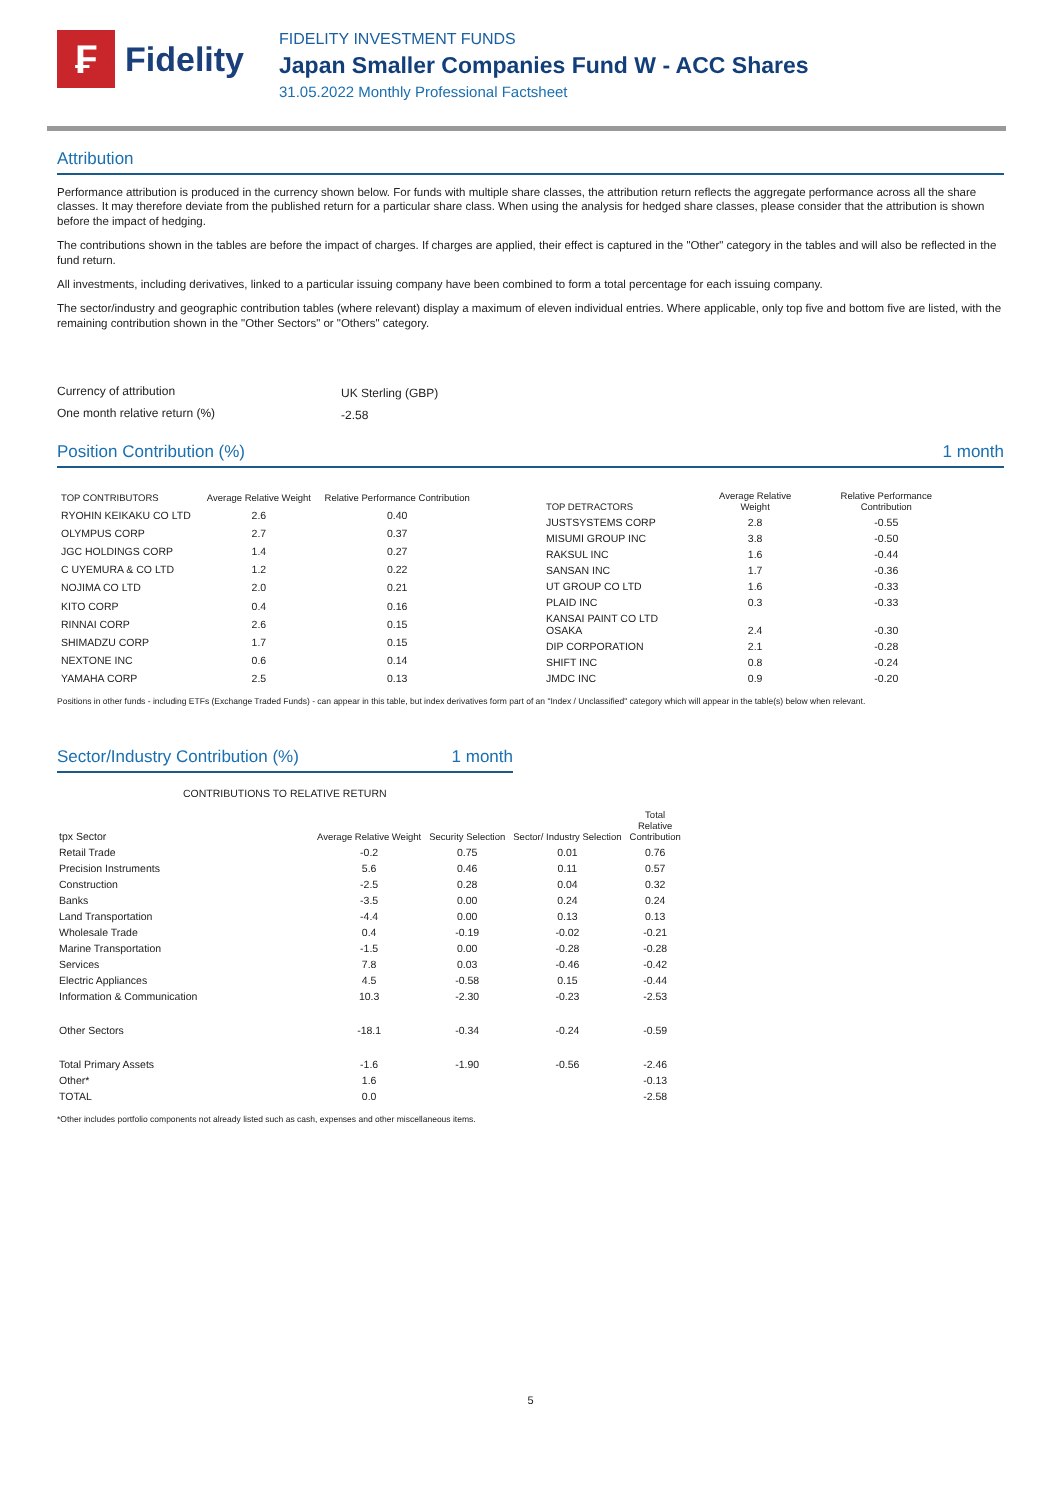₣
Fidelity
FIDELITY INVESTMENT FUNDS
Japan Smaller Companies Fund W - ACC Shares
31.05.2022 Monthly Professional Factsheet
Attribution
Performance attribution is produced in the currency shown below. For funds with multiple share classes, the attribution return reflects the aggregate performance across all the share classes. It may therefore deviate from the published return for a particular share class. When using the analysis for hedged share classes, please consider that the attribution is shown before the impact of hedging.
The contributions shown in the tables are before the impact of charges. If charges are applied, their effect is captured in the "Other" category in the tables and will also be reflected in the fund return.
All investments, including derivatives, linked to a particular issuing company have been combined to form a total percentage for each issuing company.
The sector/industry and geographic contribution tables (where relevant) display a maximum of eleven individual entries. Where applicable, only top five and bottom five are listed, with the remaining contribution shown in the "Other Sectors" or "Others" category.
| Currency of attribution | UK Sterling (GBP) |
| One month relative return (%) | -2.58 |
Position Contribution (%) 1 month
| TOP CONTRIBUTORS | Average Relative Weight | Relative Performance Contribution |
| --- | --- | --- |
| RYOHIN KEIKAKU CO LTD | 2.6 | 0.40 |
| OLYMPUS CORP | 2.7 | 0.37 |
| JGC HOLDINGS CORP | 1.4 | 0.27 |
| C UYEMURA & CO LTD | 1.2 | 0.22 |
| NOJIMA CO LTD | 2.0 | 0.21 |
| KITO CORP | 0.4 | 0.16 |
| RINNAI CORP | 2.6 | 0.15 |
| SHIMADZU CORP | 1.7 | 0.15 |
| NEXTONE INC | 0.6 | 0.14 |
| YAMAHA CORP | 2.5 | 0.13 |
| TOP DETRACTORS | Average Relative Weight | Relative Performance Contribution |
| --- | --- | --- |
| JUSTSYSTEMS CORP | 2.8 | -0.55 |
| MISUMI GROUP INC | 3.8 | -0.50 |
| RAKSUL INC | 1.6 | -0.44 |
| SANSAN INC | 1.7 | -0.36 |
| UT GROUP CO LTD | 1.6 | -0.33 |
| PLAID INC | 0.3 | -0.33 |
| KANSAI PAINT CO LTD OSAKA | 2.4 | -0.30 |
| DIP CORPORATION | 2.1 | -0.28 |
| SHIFT INC | 0.8 | -0.24 |
| JMDC INC | 0.9 | -0.20 |
Positions in other funds - including ETFs (Exchange Traded Funds) - can appear in this table, but index derivatives form part of an "Index / Unclassified" category which will appear in the table(s) below when relevant.
Sector/Industry Contribution (%) 1 month
CONTRIBUTIONS TO RELATIVE RETURN
| tpx Sector | Average Relative Weight | Security Selection | Sector/ Industry Selection | Total Relative Contribution |
| --- | --- | --- | --- | --- |
| Retail Trade | -0.2 | 0.75 | 0.01 | 0.76 |
| Precision Instruments | 5.6 | 0.46 | 0.11 | 0.57 |
| Construction | -2.5 | 0.28 | 0.04 | 0.32 |
| Banks | -3.5 | 0.00 | 0.24 | 0.24 |
| Land Transportation | -4.4 | 0.00 | 0.13 | 0.13 |
| Wholesale Trade | 0.4 | -0.19 | -0.02 | -0.21 |
| Marine Transportation | -1.5 | 0.00 | -0.28 | -0.28 |
| Services | 7.8 | 0.03 | -0.46 | -0.42 |
| Electric Appliances | 4.5 | -0.58 | 0.15 | -0.44 |
| Information & Communication | 10.3 | -2.30 | -0.23 | -2.53 |
| Other Sectors | -18.1 | -0.34 | -0.24 | -0.59 |
| Total Primary Assets | -1.6 | -1.90 | -0.56 | -2.46 |
| Other* | 1.6 | | | -0.13 |
| TOTAL | 0.0 | | | -2.58 |
*Other includes portfolio components not already listed such as cash, expenses and other miscellaneous items.
5